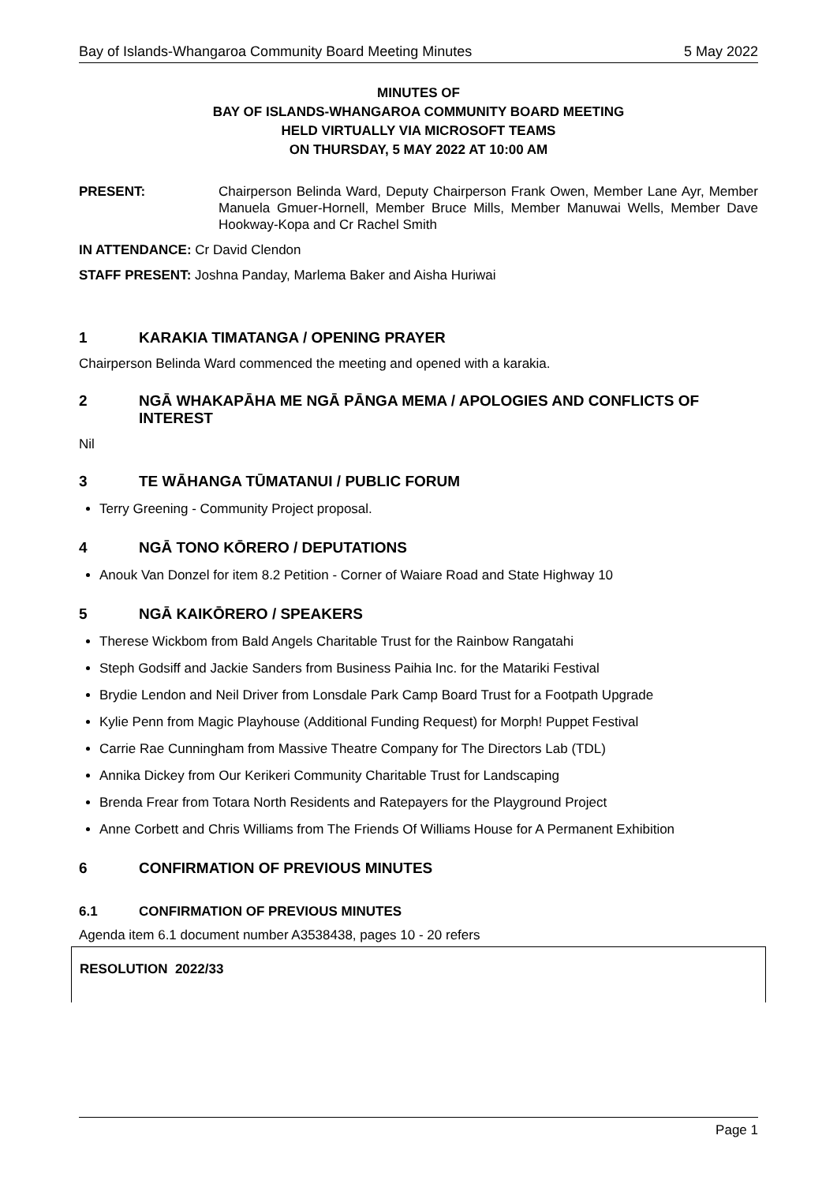Bay of Islands-Whangaroa Community Board Meeting Minutes 5 May 2022
MINUTES OF
BAY OF ISLANDS-WHANGAROA COMMUNITY BOARD MEETING
HELD VIRTUALLY VIA MICROSOFT TEAMS
ON THURSDAY, 5 MAY 2022 AT 10:00 AM
PRESENT: Chairperson Belinda Ward, Deputy Chairperson Frank Owen, Member Lane Ayr, Member Manuela Gmuer-Hornell, Member Bruce Mills, Member Manuwai Wells, Member Dave Hookway-Kopa and Cr Rachel Smith
IN ATTENDANCE: Cr David Clendon
STAFF PRESENT: Joshna Panday, Marlema Baker and Aisha Huriwai
1 KARAKIA TIMATANGA / OPENING PRAYER
Chairperson Belinda Ward commenced the meeting and opened with a karakia.
2 NGĀ WHAKAPĀHA ME NGĀ PĀNGA MEMA / APOLOGIES AND CONFLICTS OF INTEREST
Nil
3 TE WĀHANGA TŪMATANUI / PUBLIC FORUM
Terry Greening - Community Project proposal.
4 NGĀ TONO KŌRERO / DEPUTATIONS
Anouk Van Donzel for item 8.2 Petition - Corner of Waiare Road and State Highway 10
5 NGĀ KAIKŌRERO / SPEAKERS
Therese Wickbom from Bald Angels Charitable Trust for the Rainbow Rangatahi
Steph Godsiff and Jackie Sanders from Business Paihia Inc. for the Matariki Festival
Brydie Lendon and Neil Driver from Lonsdale Park Camp Board Trust for a Footpath Upgrade
Kylie Penn from Magic Playhouse (Additional Funding Request) for Morph! Puppet Festival
Carrie Rae Cunningham from Massive Theatre Company for The Directors Lab (TDL)
Annika Dickey from Our Kerikeri Community Charitable Trust for Landscaping
Brenda Frear from Totara North Residents and Ratepayers for the Playground Project
Anne Corbett and Chris Williams from The Friends Of Williams House for A Permanent Exhibition
6 CONFIRMATION OF PREVIOUS MINUTES
6.1 CONFIRMATION OF PREVIOUS MINUTES
Agenda item 6.1 document number A3538438, pages 10 - 20 refers
RESOLUTION 2022/33
Page 1